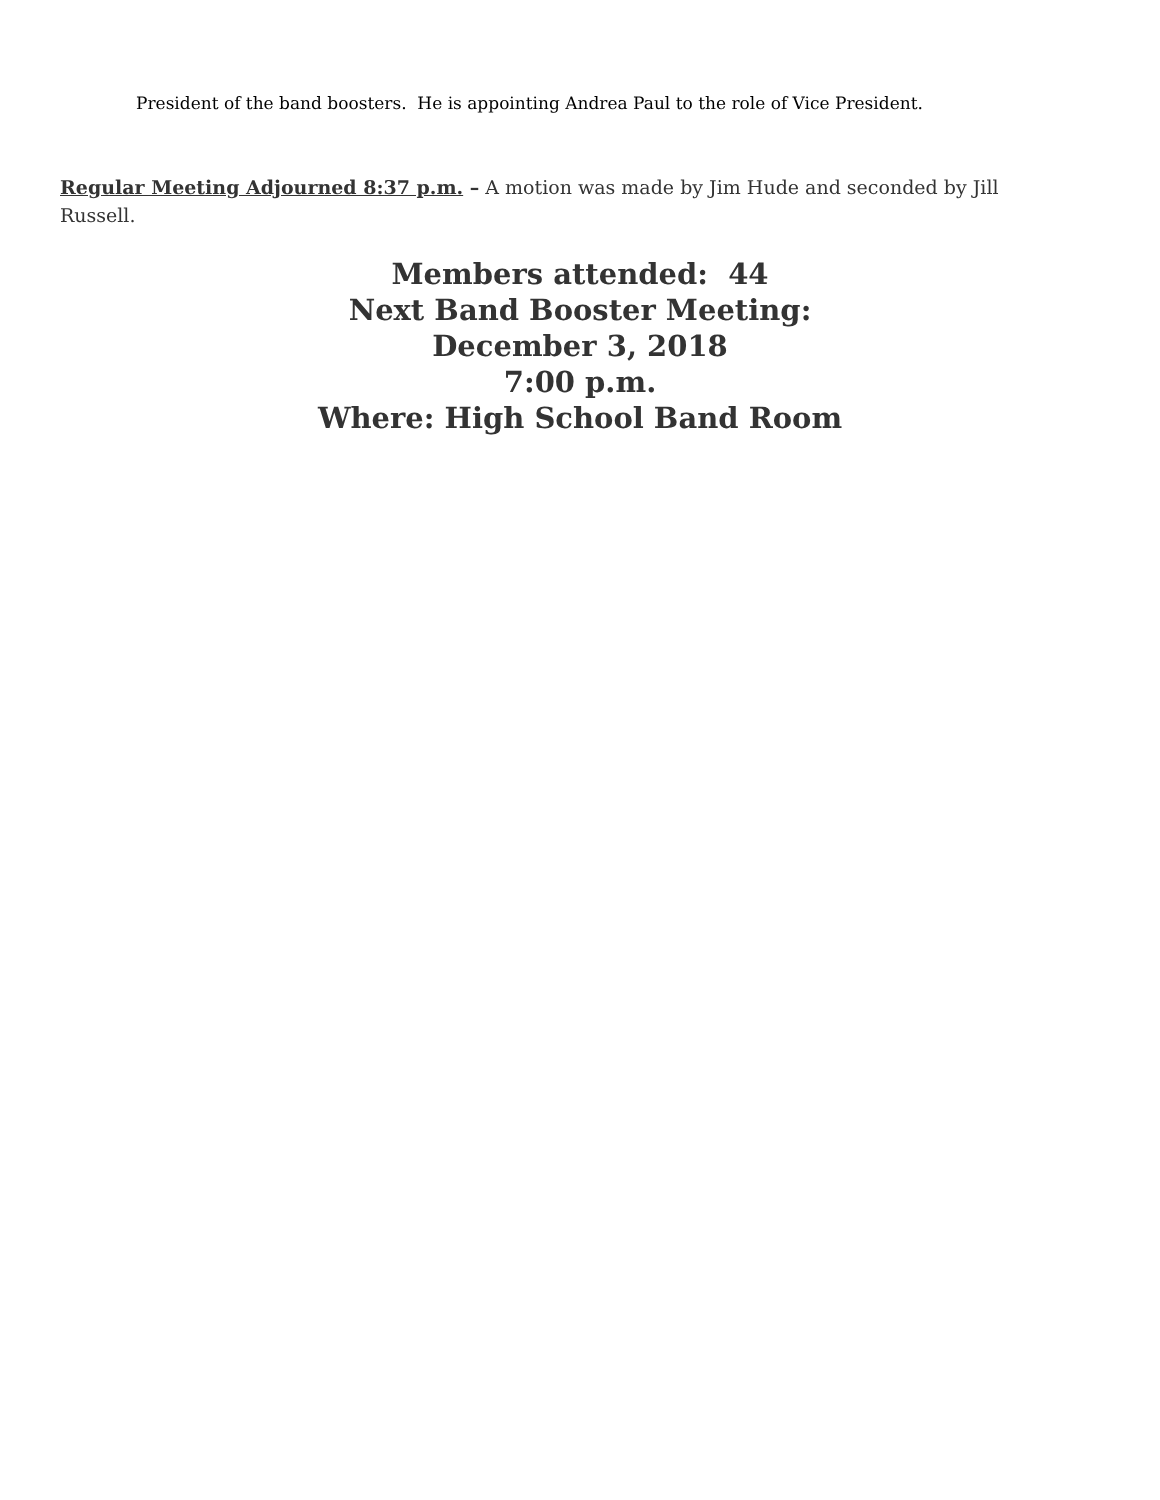President of the band boosters. He is appointing Andrea Paul to the role of Vice President.
Regular Meeting Adjourned 8:37 p.m. – A motion was made by Jim Hude and seconded by Jill Russell.
Members attended: 44
Next Band Booster Meeting:
December 3, 2018
7:00 p.m.
Where: High School Band Room